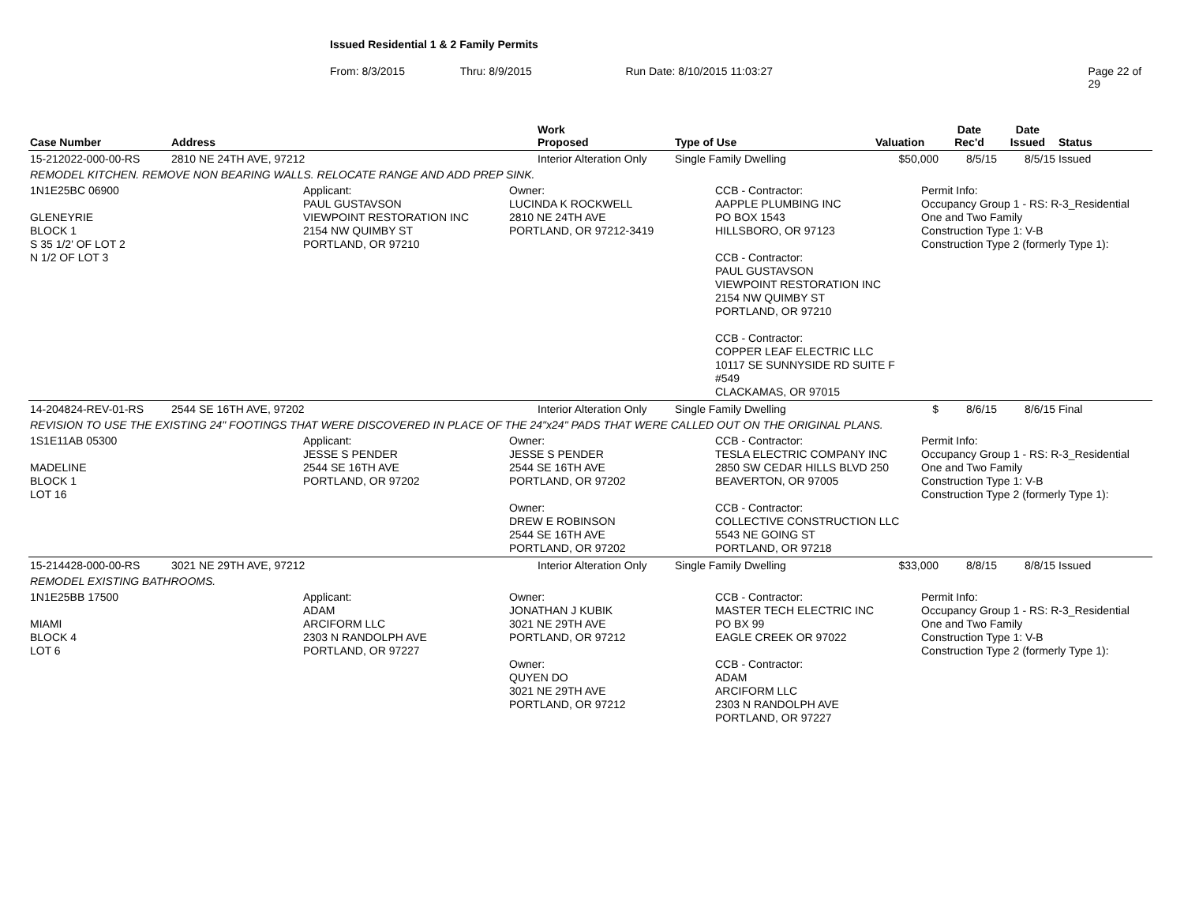Issued Residential 1 & 2 Family Permits
From: 8/3/2015 Thru: 8/9/2015 Run Date: 8/10/2015 11:03:27 Page 22 of 29
| Case Number | Address | Work Proposed | Type of Use | Valuation | Date Rec'd | Date Issued | Status |
| --- | --- | --- | --- | --- | --- | --- | --- |
| 15-212022-000-00-RS | 2810 NE 24TH AVE, 97212 | Interior Alteration Only | Single Family Dwelling | $50,000 | 8/5/15 | 8/5/15 | Issued |
| REMODEL KITCHEN. REMOVE NON BEARING WALLS. RELOCATE RANGE AND ADD PREP SINK. | | | | | | | |
| 1N1E25BC 06900 GLENEYRIE BLOCK 1 S 35 1/2' OF LOT 2 N 1/2 OF LOT 3 Applicant: PAUL GUSTAVSON VIEWPOINT RESTORATION INC 2154 NW QUIMBY ST PORTLAND, OR 97210 Owner: LUCINDA K ROCKWELL 2810 NE 24TH AVE PORTLAND, OR 97212-3419 CCB - Contractor: AAPPLE PLUMBING INC PO BOX 1543 HILLSBORO, OR 97123 CCB - Contractor: PAUL GUSTAVSON VIEWPOINT RESTORATION INC 2154 NW QUIMBY ST PORTLAND, OR 97210 CCB - Contractor: COPPER LEAF ELECTRIC LLC 10117 SE SUNNYSIDE RD SUITE F #549 CLACKAMAS, OR 97015 Permit Info: Occupancy Group 1 - RS: R-3_Residential One and Two Family Construction Type 1: V-B Construction Type 2 (formerly Type 1): | | | | | | | |
| 14-204824-REV-01-RS | 2544 SE 16TH AVE, 97202 | Interior Alteration Only | Single Family Dwelling | $ | 8/6/15 | 8/6/15 | Final |
| REVISION TO USE THE EXISTING 24" FOOTINGS THAT WERE DISCOVERED IN PLACE OF THE 24"x24" PADS THAT WERE CALLED OUT ON THE ORIGINAL PLANS. | | | | | | | |
| 1S1E11AB 05300 MADELINE BLOCK 1 LOT 16 Applicant: JESSE S PENDER 2544 SE 16TH AVE PORTLAND, OR 97202 Owner: JESSE S PENDER 2544 SE 16TH AVE PORTLAND, OR 97202 Owner: DREW E ROBINSON 2544 SE 16TH AVE PORTLAND, OR 97202 CCB - Contractor: TESLA ELECTRIC COMPANY INC 2850 SW CEDAR HILLS BLVD 250 BEAVERTON, OR 97005 CCB - Contractor: COLLECTIVE CONSTRUCTION LLC 5543 NE GOING ST PORTLAND, OR 97218 Permit Info: Occupancy Group 1 - RS: R-3_Residential One and Two Family Construction Type 1: V-B Construction Type 2 (formerly Type 1): | | | | | | | |
| 15-214428-000-00-RS | 3021 NE 29TH AVE, 97212 | Interior Alteration Only | Single Family Dwelling | $33,000 | 8/8/15 | 8/8/15 | Issued |
| REMODEL EXISTING BATHROOMS. | | | | | | | |
| 1N1E25BB 17500 MIAMI BLOCK 4 LOT 6 Applicant: ADAM ARCIFORM LLC 2303 N RANDOLPH AVE PORTLAND, OR 97227 Owner: JONATHAN J KUBIK 3021 NE 29TH AVE PORTLAND, OR 97212 Owner: QUYEN DO 3021 NE 29TH AVE PORTLAND, OR 97212 CCB - Contractor: MASTER TECH ELECTRIC INC PO BX 99 EAGLE CREEK OR 97022 CCB - Contractor: ADAM ARCIFORM LLC 2303 N RANDOLPH AVE PORTLAND, OR 97227 Permit Info: Occupancy Group 1 - RS: R-3_Residential One and Two Family Construction Type 1: V-B Construction Type 2 (formerly Type 1): | | | | | | | |